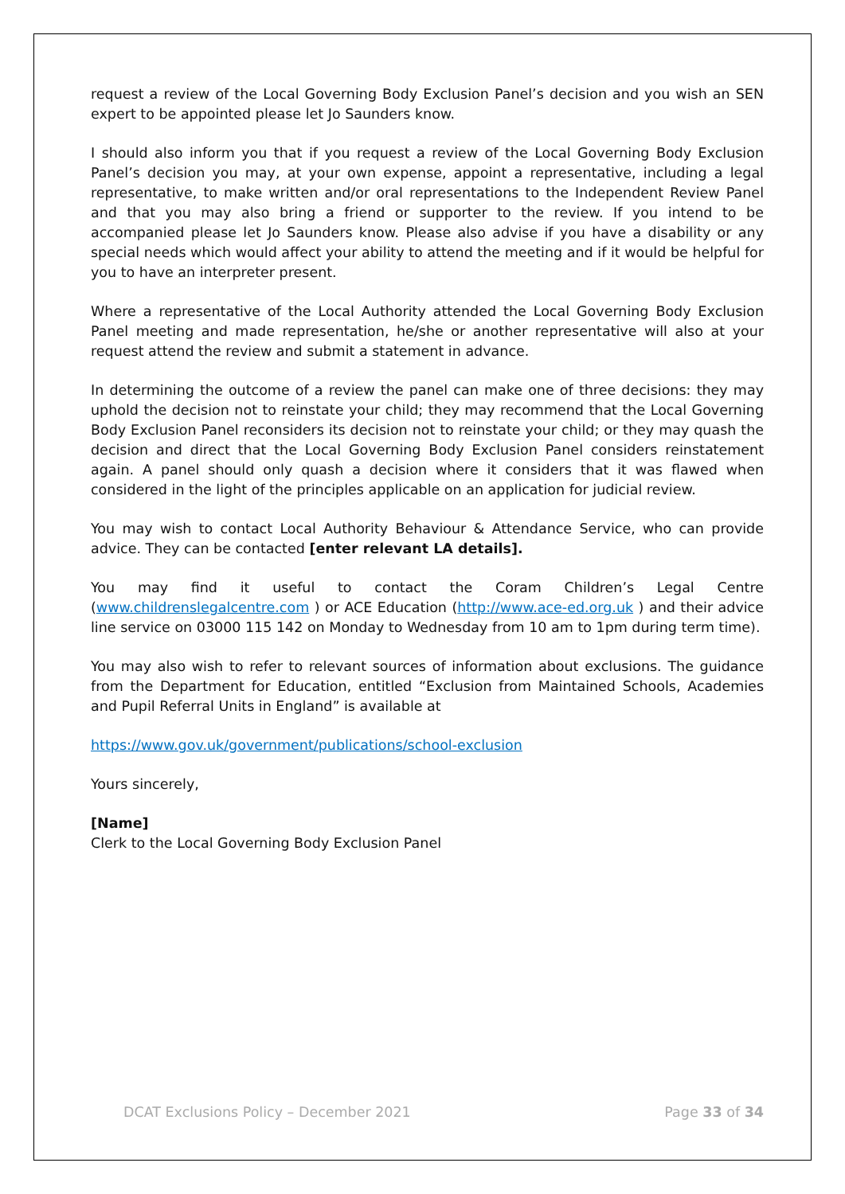request a review of the Local Governing Body Exclusion Panel’s decision and you wish an SEN expert to be appointed please let Jo Saunders know.
I should also inform you that if you request a review of the Local Governing Body Exclusion Panel’s decision you may, at your own expense, appoint a representative, including a legal representative, to make written and/or oral representations to the Independent Review Panel and that you may also bring a friend or supporter to the review. If you intend to be accompanied please let Jo Saunders know. Please also advise if you have a disability or any special needs which would affect your ability to attend the meeting and if it would be helpful for you to have an interpreter present.
Where a representative of the Local Authority attended the Local Governing Body Exclusion Panel meeting and made representation, he/she or another representative will also at your request attend the review and submit a statement in advance.
In determining the outcome of a review the panel can make one of three decisions: they may uphold the decision not to reinstate your child; they may recommend that the Local Governing Body Exclusion Panel reconsiders its decision not to reinstate your child; or they may quash the decision and direct that the Local Governing Body Exclusion Panel considers reinstatement again. A panel should only quash a decision where it considers that it was flawed when considered in the light of the principles applicable on an application for judicial review.
You may wish to contact Local Authority Behaviour & Attendance Service, who can provide advice. They can be contacted [enter relevant LA details].
You may find it useful to contact the Coram Children’s Legal Centre (www.childrenslegalcentre.com ) or ACE Education (http://www.ace-ed.org.uk ) and their advice line service on 03000 115 142 on Monday to Wednesday from 10 am to 1pm during term time).
You may also wish to refer to relevant sources of information about exclusions. The guidance from the Department for Education, entitled “Exclusion from Maintained Schools, Academies and Pupil Referral Units in England” is available at
https://www.gov.uk/government/publications/school-exclusion
Yours sincerely,
[Name]
Clerk to the Local Governing Body Exclusion Panel
DCAT Exclusions Policy – December 2021 Page 33 of 34